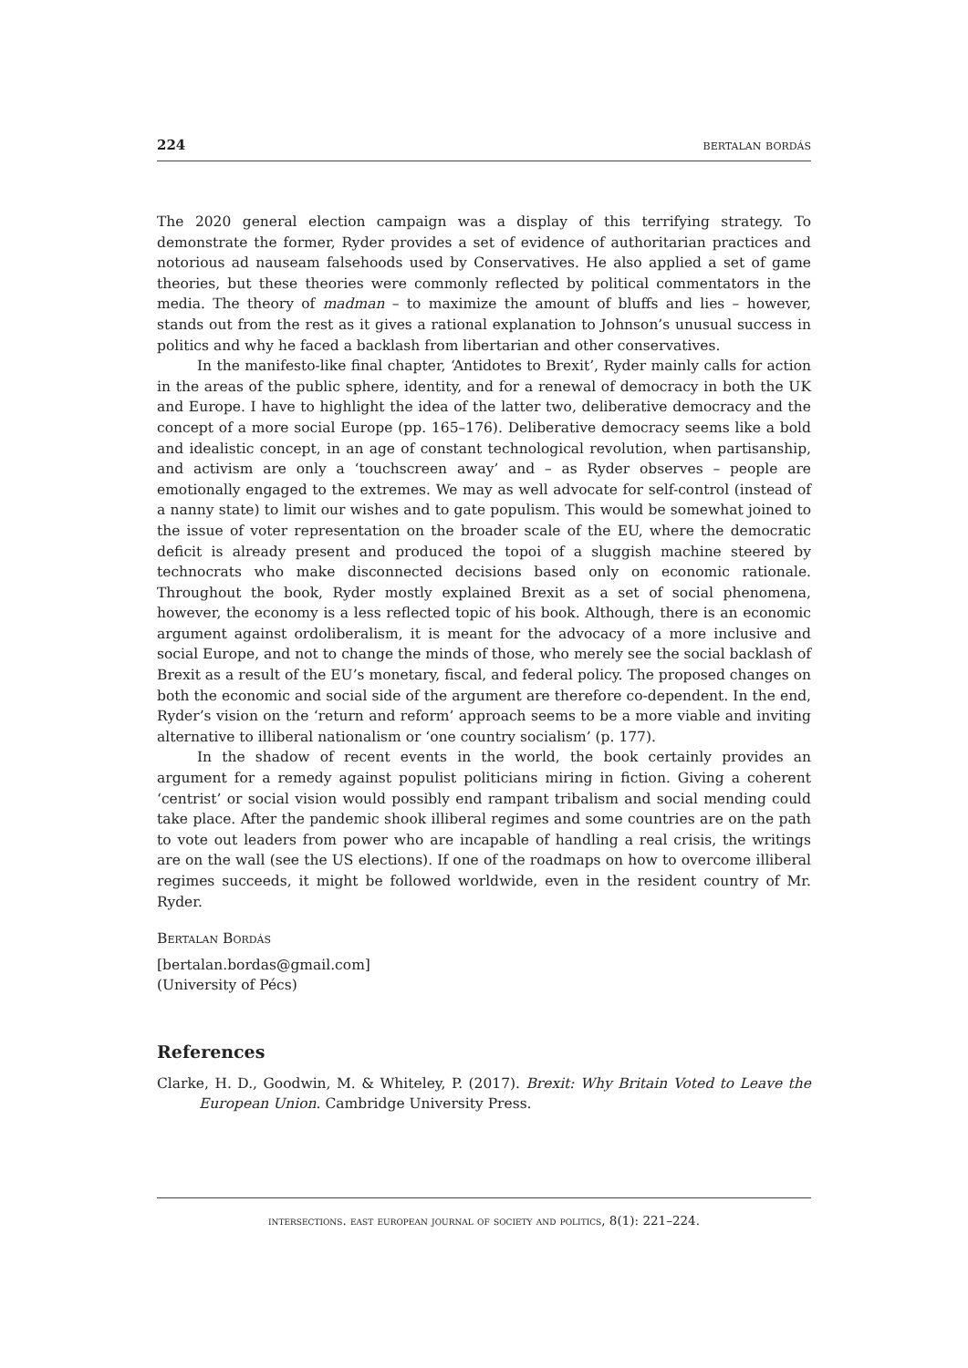224 bertalan bordás
The 2020 general election campaign was a display of this terrifying strategy. To demonstrate the former, Ryder provides a set of evidence of authoritarian practices and notorious ad nauseam falsehoods used by Conservatives. He also applied a set of game theories, but these theories were commonly reflected by political commentators in the media. The theory of madman – to maximize the amount of bluffs and lies – however, stands out from the rest as it gives a rational explanation to Johnson’s unusual success in politics and why he faced a backlash from libertarian and other conservatives.
In the manifesto-like final chapter, ‘Antidotes to Brexit’, Ryder mainly calls for action in the areas of the public sphere, identity, and for a renewal of democracy in both the UK and Europe. I have to highlight the idea of the latter two, deliberative democracy and the concept of a more social Europe (pp. 165–176). Deliberative democracy seems like a bold and idealistic concept, in an age of constant technological revolution, when partisanship, and activism are only a ‘touchscreen away’ and – as Ryder observes – people are emotionally engaged to the extremes. We may as well advocate for self-control (instead of a nanny state) to limit our wishes and to gate populism. This would be somewhat joined to the issue of voter representation on the broader scale of the EU, where the democratic deficit is already present and produced the topoi of a sluggish machine steered by technocrats who make disconnected decisions based only on economic rationale. Throughout the book, Ryder mostly explained Brexit as a set of social phenomena, however, the economy is a less reflected topic of his book. Although, there is an economic argument against ordoliberalism, it is meant for the advocacy of a more inclusive and social Europe, and not to change the minds of those, who merely see the social backlash of Brexit as a result of the EU’s monetary, fiscal, and federal policy. The proposed changes on both the economic and social side of the argument are therefore co-dependent. In the end, Ryder’s vision on the ‘return and reform’ approach seems to be a more viable and inviting alternative to illiberal nationalism or ‘one country socialism’ (p. 177).
In the shadow of recent events in the world, the book certainly provides an argument for a remedy against populist politicians miring in fiction. Giving a coherent ‘centrist’ or social vision would possibly end rampant tribalism and social mending could take place. After the pandemic shook illiberal regimes and some countries are on the path to vote out leaders from power who are incapable of handling a real crisis, the writings are on the wall (see the US elections). If one of the roadmaps on how to overcome illiberal regimes succeeds, it might be followed worldwide, even in the resident country of Mr. Ryder.
Bertalan Bordás
[bertalan.bordas@gmail.com]
(University of Pécs)
References
Clarke, H. D., Goodwin, M. & Whiteley, P. (2017). Brexit: Why Britain Voted to Leave the European Union. Cambridge University Press.
intersections. east european journal of society and politics, 8(1): 221–224.